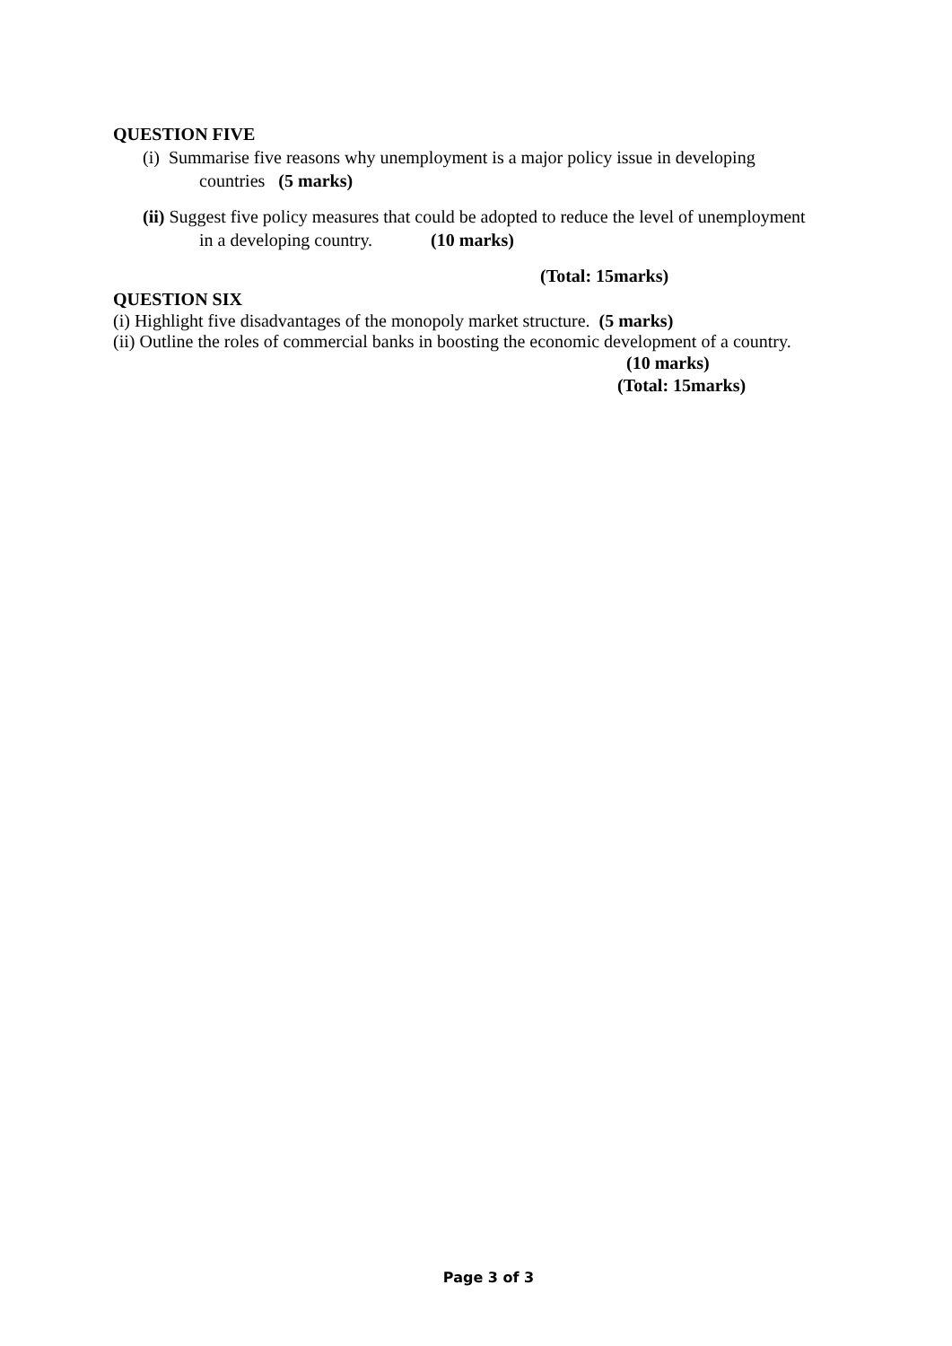QUESTION FIVE
(i) Summarise five reasons why unemployment is a major policy issue in developing
countries (5 marks)
(ii) Suggest five policy measures that could be adopted to reduce the level of unemployment
in a developing country. (10 marks)
(Total: 15marks)
QUESTION SIX
(i) Highlight five disadvantages of the monopoly market structure. (5 marks)
(ii) Outline the roles of commercial banks in boosting the economic development of a country.
(10 marks)
(Total: 15marks)
Page 3 of 3